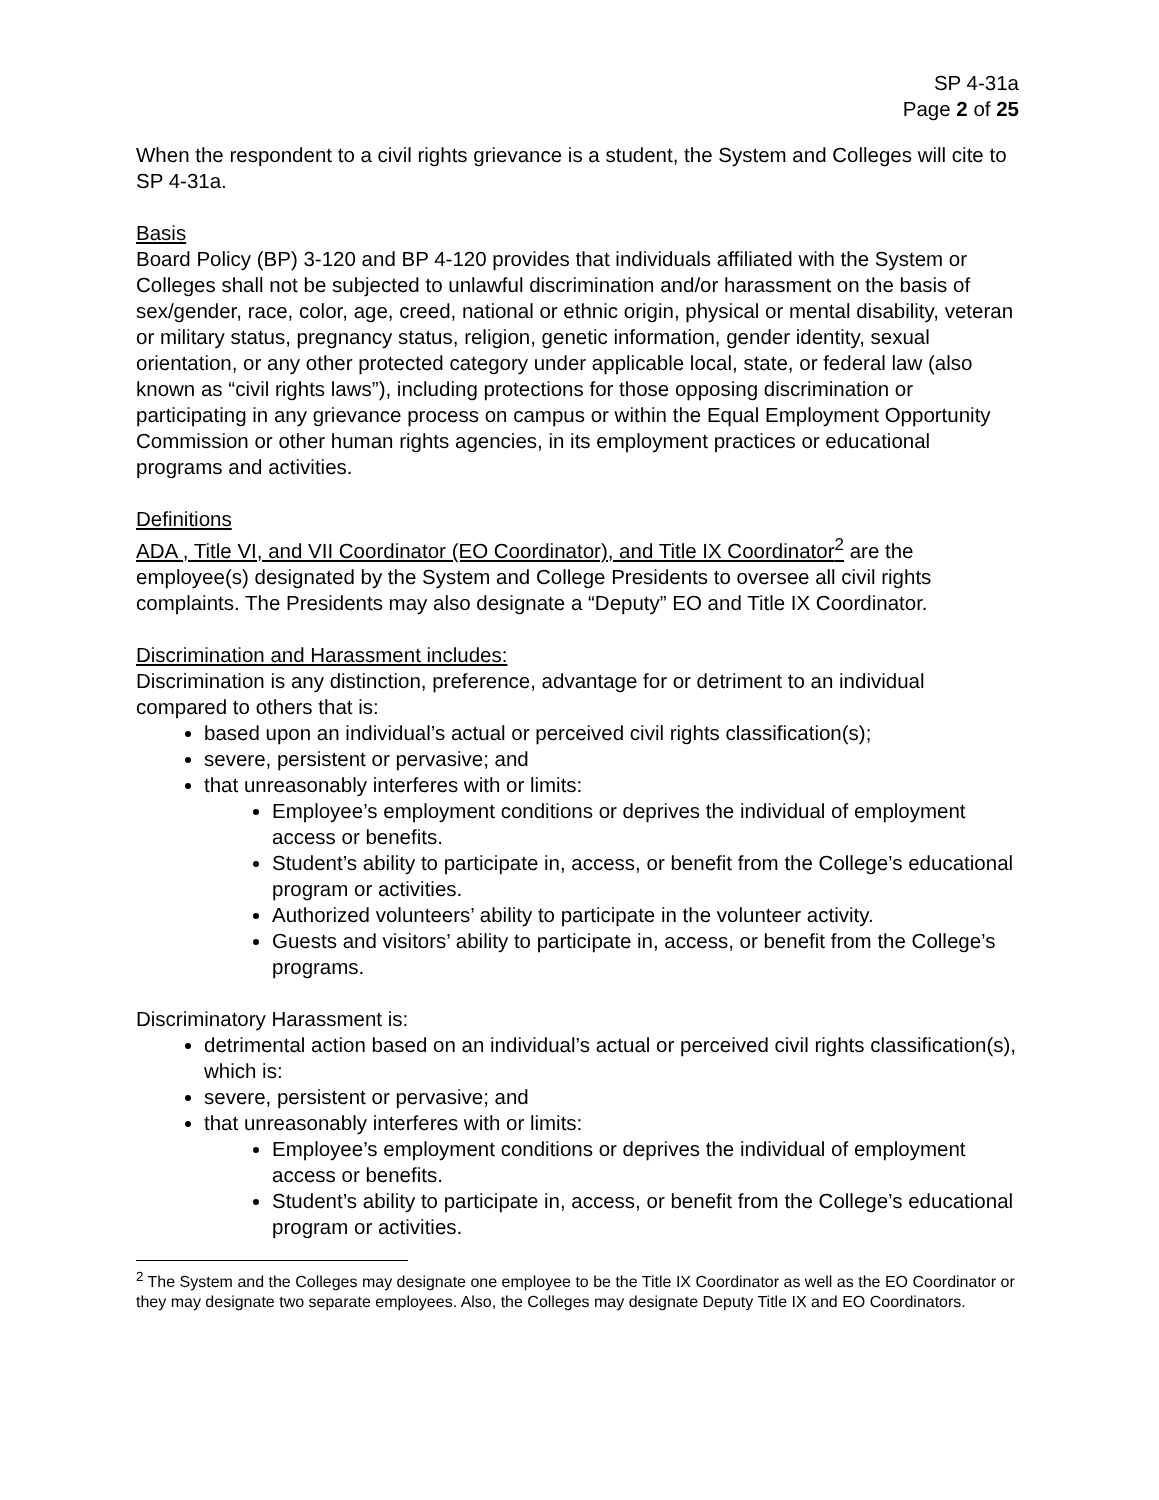SP 4-31a
Page 2 of 25
When the respondent to a civil rights grievance is a student, the System and Colleges will cite to SP 4-31a.
Basis
Board Policy (BP) 3-120 and BP 4-120 provides that individuals affiliated with the System or Colleges shall not be subjected to unlawful discrimination and/or harassment on the basis of sex/gender, race, color, age, creed, national or ethnic origin, physical or mental disability, veteran or military status, pregnancy status, religion, genetic information, gender identity, sexual orientation, or any other protected category under applicable local, state, or federal law (also known as “civil rights laws”), including protections for those opposing discrimination or participating in any grievance process on campus or within the Equal Employment Opportunity Commission or other human rights agencies, in its employment practices or educational programs and activities.
Definitions
ADA , Title VI, and VII Coordinator (EO Coordinator), and Title IX Coordinator<sup>2</sup> are the employee(s) designated by the System and College Presidents to oversee all civil rights complaints. The Presidents may also designate a “Deputy” EO and Title IX Coordinator.
Discrimination and Harassment includes:
Discrimination is any distinction, preference, advantage for or detriment to an individual compared to others that is:
based upon an individual’s actual or perceived civil rights classification(s);
severe, persistent or pervasive; and
that unreasonably interferes with or limits:
Employee’s employment conditions or deprives the individual of employment access or benefits.
Student’s ability to participate in, access, or benefit from the College’s educational program or activities.
Authorized volunteers’ ability to participate in the volunteer activity.
Guests and visitors’ ability to participate in, access, or benefit from the College’s programs.
Discriminatory Harassment is:
detrimental action based on an individual’s actual or perceived civil rights classification(s), which is:
severe, persistent or pervasive; and
that unreasonably interferes with or limits:
Employee’s employment conditions or deprives the individual of employment access or benefits.
Student’s ability to participate in, access, or benefit from the College’s educational program or activities.
<sup>2</sup> The System and the Colleges may designate one employee to be the Title IX Coordinator as well as the EO Coordinator or they may designate two separate employees. Also, the Colleges may designate Deputy Title IX and EO Coordinators.